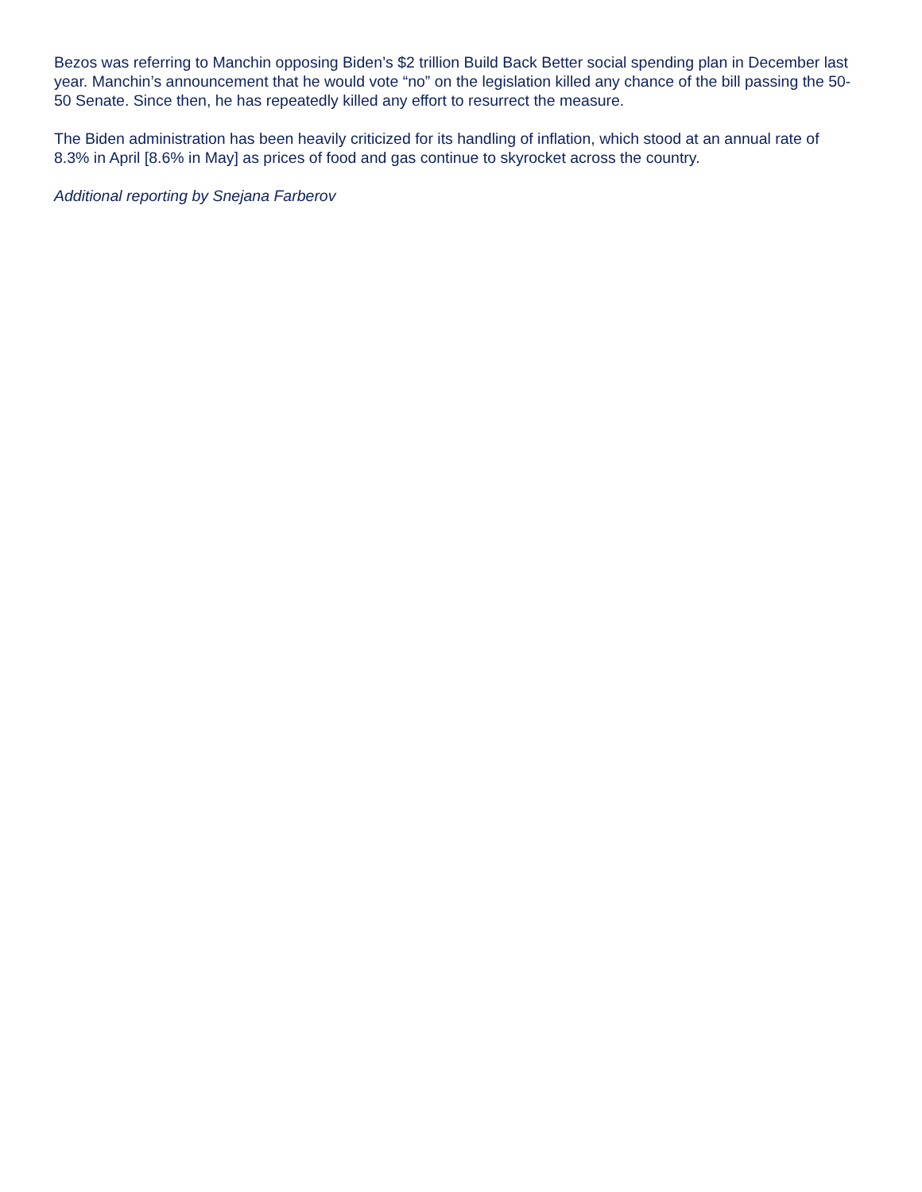Bezos was referring to Manchin opposing Biden’s $2 trillion Build Back Better social spending plan in December last year. Manchin’s announcement that he would vote “no” on the legislation killed any chance of the bill passing the 50-50 Senate. Since then, he has repeatedly killed any effort to resurrect the measure.
The Biden administration has been heavily criticized for its handling of inflation, which stood at an annual rate of 8.3% in April [8.6% in May] as prices of food and gas continue to skyrocket across the country.
Additional reporting by Snejana Farberov